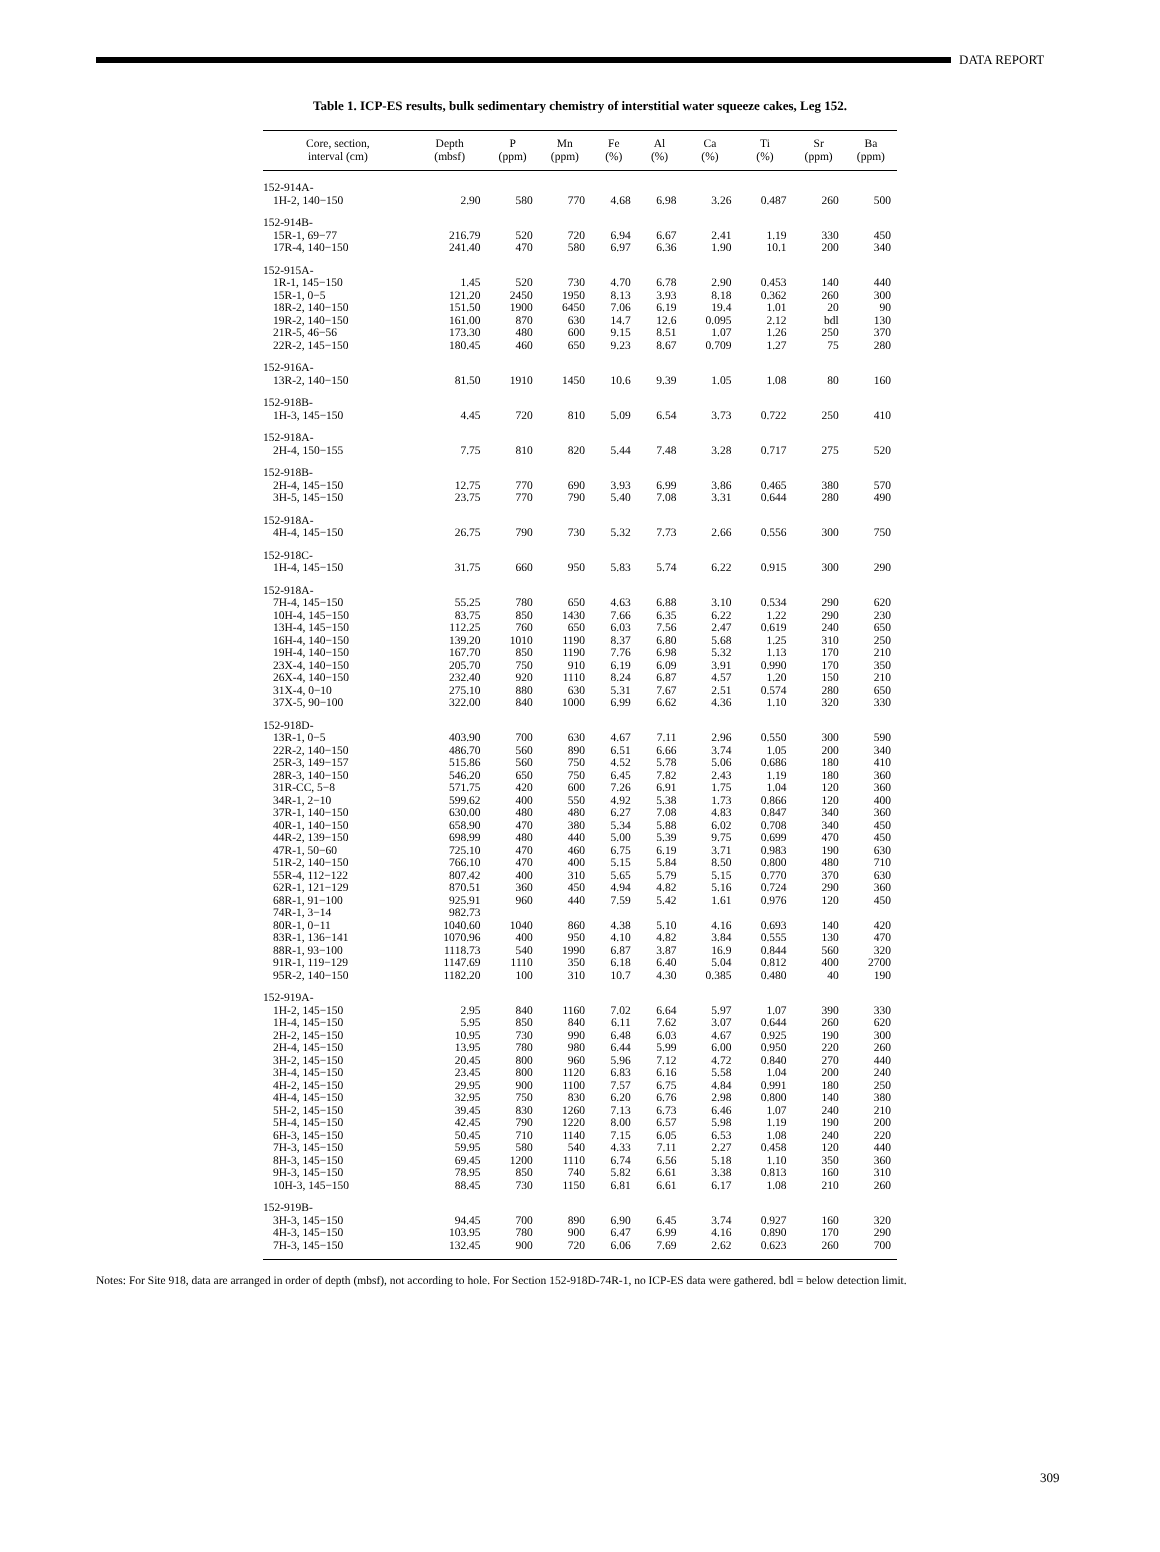DATA REPORT
Table 1. ICP-ES results, bulk sedimentary chemistry of interstitial water squeeze cakes, Leg 152.
| Core, section, interval (cm) | Depth (mbsf) | P (ppm) | Mn (ppm) | Fe (%) | Al (%) | Ca (%) | Ti (%) | Sr (ppm) | Ba (ppm) |
| --- | --- | --- | --- | --- | --- | --- | --- | --- | --- |
| 152-914A- | | | | | | | | | |
| 1H-2, 140−150 | 2.90 | 580 | 770 | 4.68 | 6.98 | 3.26 | 0.487 | 260 | 500 |
| 152-914B- | | | | | | | | | |
| 15R-1, 69−77 | 216.79 | 520 | 720 | 6.94 | 6.67 | 2.41 | 1.19 | 330 | 450 |
| 17R-4, 140−150 | 241.40 | 470 | 580 | 6.97 | 6.36 | 1.90 | 10.1 | 200 | 340 |
| 152-915A- | | | | | | | | | |
| 1R-1, 145−150 | 1.45 | 520 | 730 | 4.70 | 6.78 | 2.90 | 0.453 | 140 | 440 |
| 15R-1, 0−5 | 121.20 | 2450 | 1950 | 8.13 | 3.93 | 8.18 | 0.362 | 260 | 300 |
| 18R-2, 140−150 | 151.50 | 1900 | 6450 | 7.06 | 6.19 | 19.4 | 1.01 | 20 | 90 |
| 19R-2, 140−150 | 161.00 | 870 | 630 | 14.7 | 12.6 | 0.095 | 2.12 | bdl | 130 |
| 21R-5, 46−56 | 173.30 | 480 | 600 | 9.15 | 8.51 | 1.07 | 1.26 | 250 | 370 |
| 22R-2, 145−150 | 180.45 | 460 | 650 | 9.23 | 8.67 | 0.709 | 1.27 | 75 | 280 |
| 152-916A- | | | | | | | | | |
| 13R-2, 140−150 | 81.50 | 1910 | 1450 | 10.6 | 9.39 | 1.05 | 1.08 | 80 | 160 |
| 152-918B- | | | | | | | | | |
| 1H-3, 145−150 | 4.45 | 720 | 810 | 5.09 | 6.54 | 3.73 | 0.722 | 250 | 410 |
| 152-918A- | | | | | | | | | |
| 2H-4, 150−155 | 7.75 | 810 | 820 | 5.44 | 7.48 | 3.28 | 0.717 | 275 | 520 |
| 152-918B- | | | | | | | | | |
| 2H-4, 145−150 | 12.75 | 770 | 690 | 3.93 | 6.99 | 3.86 | 0.465 | 380 | 570 |
| 3H-5, 145−150 | 23.75 | 770 | 790 | 5.40 | 7.08 | 3.31 | 0.644 | 280 | 490 |
| 152-918A- | | | | | | | | | |
| 4H-4, 145−150 | 26.75 | 790 | 730 | 5.32 | 7.73 | 2.66 | 0.556 | 300 | 750 |
| 152-918C- | | | | | | | | | |
| 1H-4, 145−150 | 31.75 | 660 | 950 | 5.83 | 5.74 | 6.22 | 0.915 | 300 | 290 |
| 152-918A- | | | | | | | | | |
| 7H-4, 145−150 | 55.25 | 780 | 650 | 4.63 | 6.88 | 3.10 | 0.534 | 290 | 620 |
| 10H-4, 145−150 | 83.75 | 850 | 1430 | 7.66 | 6.35 | 6.22 | 1.22 | 290 | 230 |
| 13H-4, 145−150 | 112.25 | 760 | 650 | 6.03 | 7.56 | 2.47 | 0.619 | 240 | 650 |
| 16H-4, 140−150 | 139.20 | 1010 | 1190 | 8.37 | 6.80 | 5.68 | 1.25 | 310 | 250 |
| 19H-4, 140−150 | 167.70 | 850 | 1190 | 7.76 | 6.98 | 5.32 | 1.13 | 170 | 210 |
| 23X-4, 140−150 | 205.70 | 750 | 910 | 6.19 | 6.09 | 3.91 | 0.990 | 170 | 350 |
| 26X-4, 140−150 | 232.40 | 920 | 1110 | 8.24 | 6.87 | 4.57 | 1.20 | 150 | 210 |
| 31X-4, 0−10 | 275.10 | 880 | 630 | 5.31 | 7.67 | 2.51 | 0.574 | 280 | 650 |
| 37X-5, 90−100 | 322.00 | 840 | 1000 | 6.99 | 6.62 | 4.36 | 1.10 | 320 | 330 |
| 152-918D- | | | | | | | | | |
| 13R-1, 0−5 | 403.90 | 700 | 630 | 4.67 | 7.11 | 2.96 | 0.550 | 300 | 590 |
| 22R-2, 140−150 | 486.70 | 560 | 890 | 6.51 | 6.66 | 3.74 | 1.05 | 200 | 340 |
| 25R-3, 149−157 | 515.86 | 560 | 750 | 4.52 | 5.78 | 5.06 | 0.686 | 180 | 410 |
| 28R-3, 140−150 | 546.20 | 650 | 750 | 6.45 | 7.82 | 2.43 | 1.19 | 180 | 360 |
| 31R-CC, 5−8 | 571.75 | 420 | 600 | 7.26 | 6.91 | 1.75 | 1.04 | 120 | 360 |
| 34R-1, 2−10 | 599.62 | 400 | 550 | 4.92 | 5.38 | 1.73 | 0.866 | 120 | 400 |
| 37R-1, 140−150 | 630.00 | 480 | 480 | 6.27 | 7.08 | 4.83 | 0.847 | 340 | 360 |
| 40R-1, 140−150 | 658.90 | 470 | 380 | 5.34 | 5.88 | 6.02 | 0.708 | 340 | 450 |
| 44R-2, 139−150 | 698.99 | 480 | 440 | 5.00 | 5.39 | 9.75 | 0.699 | 470 | 450 |
| 47R-1, 50−60 | 725.10 | 470 | 460 | 6.75 | 6.19 | 3.71 | 0.983 | 190 | 630 |
| 51R-2, 140−150 | 766.10 | 470 | 400 | 5.15 | 5.84 | 8.50 | 0.800 | 480 | 710 |
| 55R-4, 112−122 | 807.42 | 400 | 310 | 5.65 | 5.79 | 5.15 | 0.770 | 370 | 630 |
| 62R-1, 121−129 | 870.51 | 360 | 450 | 4.94 | 4.82 | 5.16 | 0.724 | 290 | 360 |
| 68R-1, 91−100 | 925.91 | 960 | 440 | 7.59 | 5.42 | 1.61 | 0.976 | 120 | 450 |
| 74R-1, 3−14 | 982.73 | | | | | | | | |
| 80R-1, 0−11 | 1040.60 | 1040 | 860 | 4.38 | 5.10 | 4.16 | 0.693 | 140 | 420 |
| 83R-1, 136−141 | 1070.96 | 400 | 950 | 4.10 | 4.82 | 3.84 | 0.555 | 130 | 470 |
| 88R-1, 93−100 | 1118.73 | 540 | 1990 | 6.87 | 3.87 | 16.9 | 0.844 | 560 | 320 |
| 91R-1, 119−129 | 1147.69 | 1110 | 350 | 6.18 | 6.40 | 5.04 | 0.812 | 400 | 2700 |
| 95R-2, 140−150 | 1182.20 | 100 | 310 | 10.7 | 4.30 | 0.385 | 0.480 | 40 | 190 |
| 152-919A- | | | | | | | | | |
| 1H-2, 145−150 | 2.95 | 840 | 1160 | 7.02 | 6.64 | 5.97 | 1.07 | 390 | 330 |
| 1H-4, 145−150 | 5.95 | 850 | 840 | 6.11 | 7.62 | 3.07 | 0.644 | 260 | 620 |
| 2H-2, 145−150 | 10.95 | 730 | 990 | 6.48 | 6.03 | 4.67 | 0.925 | 190 | 300 |
| 2H-4, 145−150 | 13.95 | 780 | 980 | 6.44 | 5.99 | 6.00 | 0.950 | 220 | 260 |
| 3H-2, 145−150 | 20.45 | 800 | 960 | 5.96 | 7.12 | 4.72 | 0.840 | 270 | 440 |
| 3H-4, 145−150 | 23.45 | 800 | 1120 | 6.83 | 6.16 | 5.58 | 1.04 | 200 | 240 |
| 4H-2, 145−150 | 29.95 | 900 | 1100 | 7.57 | 6.75 | 4.84 | 0.991 | 180 | 250 |
| 4H-4, 145−150 | 32.95 | 750 | 830 | 6.20 | 6.76 | 2.98 | 0.800 | 140 | 380 |
| 5H-2, 145−150 | 39.45 | 830 | 1260 | 7.13 | 6.73 | 6.46 | 1.07 | 240 | 210 |
| 5H-4, 145−150 | 42.45 | 790 | 1220 | 8.00 | 6.57 | 5.98 | 1.19 | 190 | 200 |
| 6H-3, 145−150 | 50.45 | 710 | 1140 | 7.15 | 6.05 | 6.53 | 1.08 | 240 | 220 |
| 7H-3, 145−150 | 59.95 | 580 | 540 | 4.33 | 7.11 | 2.27 | 0.458 | 120 | 440 |
| 8H-3, 145−150 | 69.45 | 1200 | 1110 | 6.74 | 6.56 | 5.18 | 1.10 | 350 | 360 |
| 9H-3, 145−150 | 78.95 | 850 | 740 | 5.82 | 6.61 | 3.38 | 0.813 | 160 | 310 |
| 10H-3, 145−150 | 88.45 | 730 | 1150 | 6.81 | 6.61 | 6.17 | 1.08 | 210 | 260 |
| 152-919B- | | | | | | | | | |
| 3H-3, 145−150 | 94.45 | 700 | 890 | 6.90 | 6.45 | 3.74 | 0.927 | 160 | 320 |
| 4H-3, 145−150 | 103.95 | 780 | 900 | 6.47 | 6.99 | 4.16 | 0.890 | 170 | 290 |
| 7H-3, 145−150 | 132.45 | 900 | 720 | 6.06 | 7.69 | 2.62 | 0.623 | 260 | 700 |
Notes: For Site 918, data are arranged in order of depth (mbsf), not according to hole. For Section 152-918D-74R-1, no ICP-ES data were gathered. bdl = below detection limit.
309